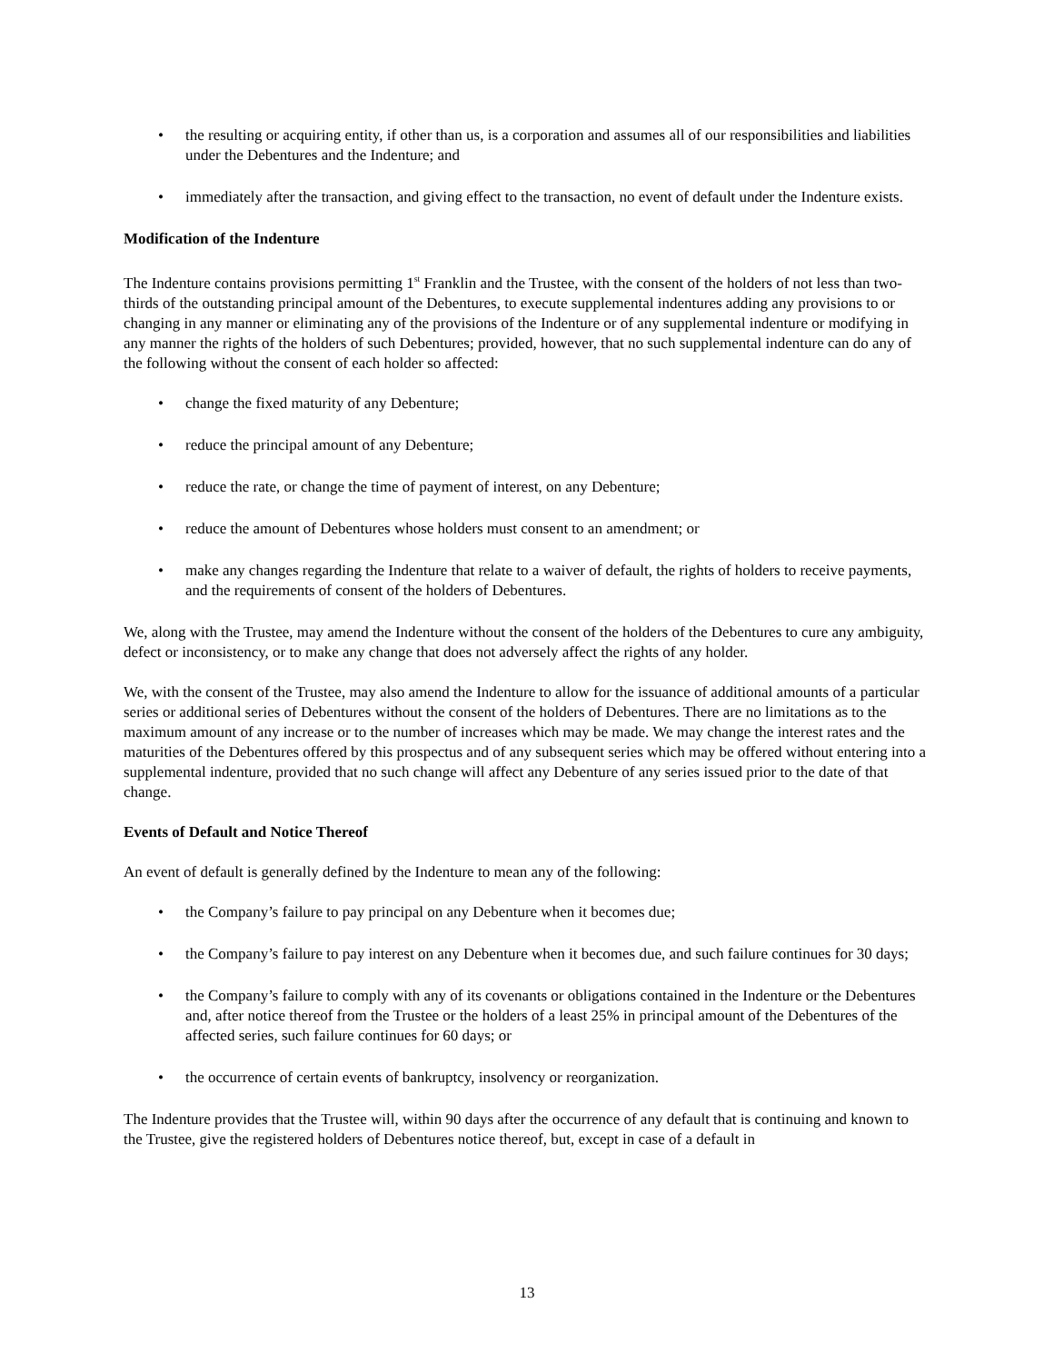• the resulting or acquiring entity, if other than us, is a corporation and assumes all of our responsibilities and liabilities under the Debentures and the Indenture; and
• immediately after the transaction, and giving effect to the transaction, no event of default under the Indenture exists.
Modification of the Indenture
The Indenture contains provisions permitting 1<sup>st</sup> Franklin and the Trustee, with the consent of the holders of not less than two-thirds of the outstanding principal amount of the Debentures, to execute supplemental indentures adding any provisions to or changing in any manner or eliminating any of the provisions of the Indenture or of any supplemental indenture or modifying in any manner the rights of the holders of such Debentures; provided, however, that no such supplemental indenture can do any of the following without the consent of each holder so affected:
• change the fixed maturity of any Debenture;
• reduce the principal amount of any Debenture;
• reduce the rate, or change the time of payment of interest, on any Debenture;
• reduce the amount of Debentures whose holders must consent to an amendment; or
• make any changes regarding the Indenture that relate to a waiver of default, the rights of holders to receive payments, and the requirements of consent of the holders of Debentures.
We, along with the Trustee, may amend the Indenture without the consent of the holders of the Debentures to cure any ambiguity, defect or inconsistency, or to make any change that does not adversely affect the rights of any holder.
We, with the consent of the Trustee, may also amend the Indenture to allow for the issuance of additional amounts of a particular series or additional series of Debentures without the consent of the holders of Debentures. There are no limitations as to the maximum amount of any increase or to the number of increases which may be made. We may change the interest rates and the maturities of the Debentures offered by this prospectus and of any subsequent series which may be offered without entering into a supplemental indenture, provided that no such change will affect any Debenture of any series issued prior to the date of that change.
Events of Default and Notice Thereof
An event of default is generally defined by the Indenture to mean any of the following:
• the Company’s failure to pay principal on any Debenture when it becomes due;
• the Company’s failure to pay interest on any Debenture when it becomes due, and such failure continues for 30 days;
• the Company’s failure to comply with any of its covenants or obligations contained in the Indenture or the Debentures and, after notice thereof from the Trustee or the holders of a least 25% in principal amount of the Debentures of the affected series, such failure continues for 60 days; or
• the occurrence of certain events of bankruptcy, insolvency or reorganization.
The Indenture provides that the Trustee will, within 90 days after the occurrence of any default that is continuing and known to the Trustee, give the registered holders of Debentures notice thereof, but, except in case of a default in
13